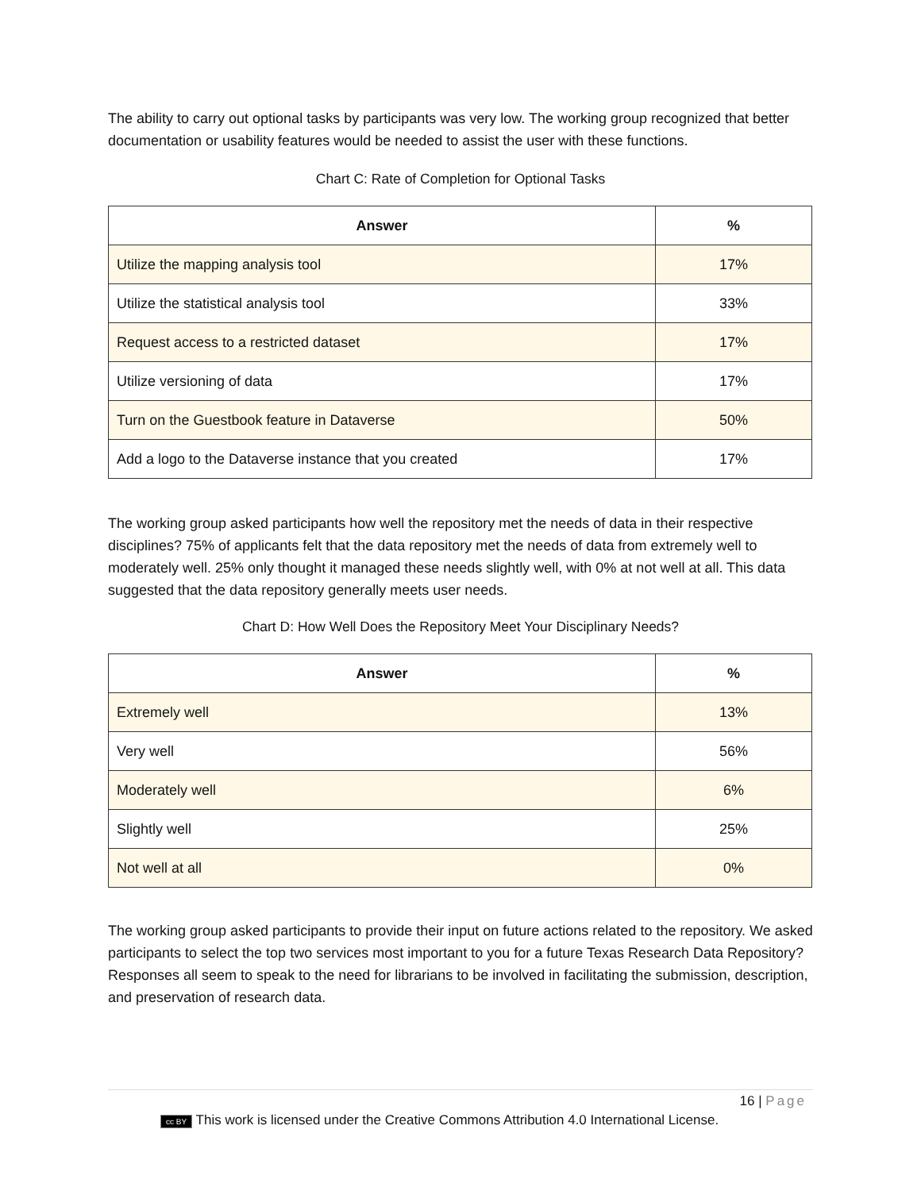The ability to carry out optional tasks by participants was very low. The working group recognized that better documentation or usability features would be needed to assist the user with these functions.
Chart C: Rate of Completion for Optional Tasks
| Answer | % |
| --- | --- |
| Utilize the mapping analysis tool | 17% |
| Utilize the statistical analysis tool | 33% |
| Request access to a restricted dataset | 17% |
| Utilize versioning of data | 17% |
| Turn on the Guestbook feature in Dataverse | 50% |
| Add a logo to the Dataverse instance that you created | 17% |
The working group asked participants how well the repository met the needs of data in their respective disciplines? 75% of applicants felt that the data repository met the needs of data from extremely well to moderately well. 25% only thought it managed these needs slightly well, with 0% at not well at all. This data suggested that the data repository generally meets user needs.
Chart D: How Well Does the Repository Meet Your Disciplinary Needs?
| Answer | % |
| --- | --- |
| Extremely well | 13% |
| Very well | 56% |
| Moderately well | 6% |
| Slightly well | 25% |
| Not well at all | 0% |
The working group asked participants to provide their input on future actions related to the repository. We asked participants to select the top two services most important to you for a future Texas Research Data Repository? Responses all seem to speak to the need for librarians to be involved in facilitating the submission, description, and preservation of research data.
16 | Page
cc BY This work is licensed under the Creative Commons Attribution 4.0 International License.